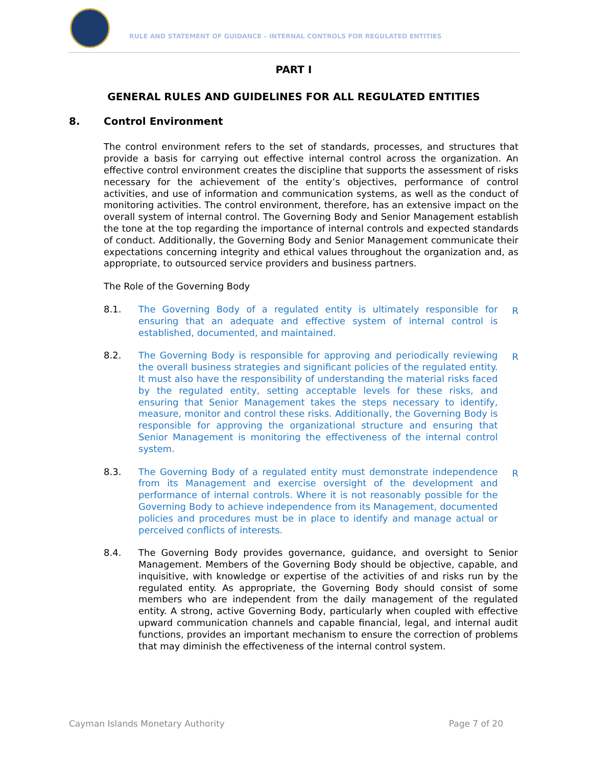RULE AND STATEMENT OF GUIDANCE – INTERNAL CONTROLS FOR REGULATED ENTITIES
PART I
GENERAL RULES AND GUIDELINES FOR ALL REGULATED ENTITIES
8. Control Environment
The control environment refers to the set of standards, processes, and structures that provide a basis for carrying out effective internal control across the organization. An effective control environment creates the discipline that supports the assessment of risks necessary for the achievement of the entity’s objectives, performance of control activities, and use of information and communication systems, as well as the conduct of monitoring activities. The control environment, therefore, has an extensive impact on the overall system of internal control. The Governing Body and Senior Management establish the tone at the top regarding the importance of internal controls and expected standards of conduct. Additionally, the Governing Body and Senior Management communicate their expectations concerning integrity and ethical values throughout the organization and, as appropriate, to outsourced service providers and business partners.
The Role of the Governing Body
8.1. The Governing Body of a regulated entity is ultimately responsible for ensuring that an adequate and effective system of internal control is established, documented, and maintained.
R
8.2. The Governing Body is responsible for approving and periodically reviewing the overall business strategies and significant policies of the regulated entity. It must also have the responsibility of understanding the material risks faced by the regulated entity, setting acceptable levels for these risks, and ensuring that Senior Management takes the steps necessary to identify, measure, monitor and control these risks. Additionally, the Governing Body is responsible for approving the organizational structure and ensuring that Senior Management is monitoring the effectiveness of the internal control system.
R
8.3. The Governing Body of a regulated entity must demonstrate independence from its Management and exercise oversight of the development and performance of internal controls. Where it is not reasonably possible for the Governing Body to achieve independence from its Management, documented policies and procedures must be in place to identify and manage actual or perceived conflicts of interests.
R
8.4. The Governing Body provides governance, guidance, and oversight to Senior Management. Members of the Governing Body should be objective, capable, and inquisitive, with knowledge or expertise of the activities of and risks run by the regulated entity. As appropriate, the Governing Body should consist of some members who are independent from the daily management of the regulated entity. A strong, active Governing Body, particularly when coupled with effective upward communication channels and capable financial, legal, and internal audit functions, provides an important mechanism to ensure the correction of problems that may diminish the effectiveness of the internal control system.
Cayman Islands Monetary Authority Page 7 of 20